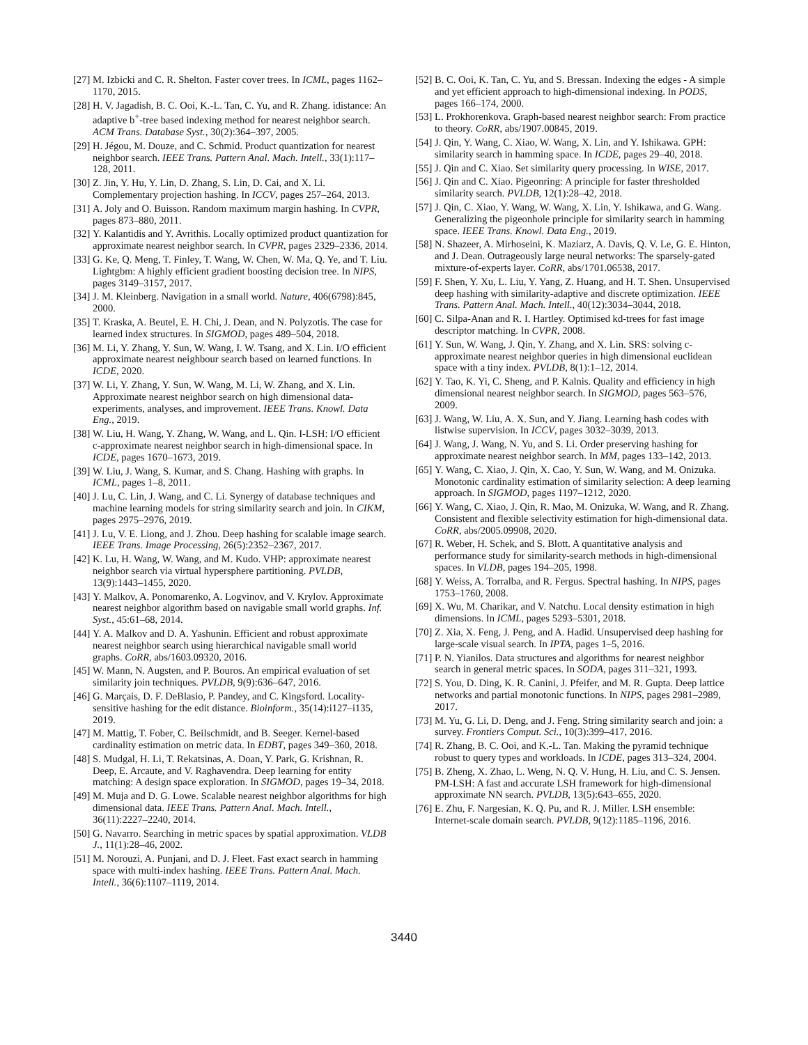[27] M. Izbicki and C. R. Shelton. Faster cover trees. In ICML, pages 1162–1170, 2015.
[28] H. V. Jagadish, B. C. Ooi, K.-L. Tan, C. Yu, and R. Zhang. idistance: An adaptive b<sup>+</sup>-tree based indexing method for nearest neighbor search. ACM Trans. Database Syst., 30(2):364–397, 2005.
[29] H. Jégou, M. Douze, and C. Schmid. Product quantization for nearest neighbor search. IEEE Trans. Pattern Anal. Mach. Intell., 33(1):117–128, 2011.
[30] Z. Jin, Y. Hu, Y. Lin, D. Zhang, S. Lin, D. Cai, and X. Li. Complementary projection hashing. In ICCV, pages 257–264, 2013.
[31] A. Joly and O. Buisson. Random maximum margin hashing. In CVPR, pages 873–880, 2011.
[32] Y. Kalantidis and Y. Avrithis. Locally optimized product quantization for approximate nearest neighbor search. In CVPR, pages 2329–2336, 2014.
[33] G. Ke, Q. Meng, T. Finley, T. Wang, W. Chen, W. Ma, Q. Ye, and T. Liu. Lightgbm: A highly efficient gradient boosting decision tree. In NIPS, pages 3149–3157, 2017.
[34] J. M. Kleinberg. Navigation in a small world. Nature, 406(6798):845, 2000.
[35] T. Kraska, A. Beutel, E. H. Chi, J. Dean, and N. Polyzotis. The case for learned index structures. In SIGMOD, pages 489–504, 2018.
[36] M. Li, Y. Zhang, Y. Sun, W. Wang, I. W. Tsang, and X. Lin. I/O efficient approximate nearest neighbour search based on learned functions. In ICDE, 2020.
[37] W. Li, Y. Zhang, Y. Sun, W. Wang, M. Li, W. Zhang, and X. Lin. Approximate nearest neighbor search on high dimensional data-experiments, analyses, and improvement. IEEE Trans. Knowl. Data Eng., 2019.
[38] W. Liu, H. Wang, Y. Zhang, W. Wang, and L. Qin. I-LSH: I/O efficient c-approximate nearest neighbor search in high-dimensional space. In ICDE, pages 1670–1673, 2019.
[39] W. Liu, J. Wang, S. Kumar, and S. Chang. Hashing with graphs. In ICML, pages 1–8, 2011.
[40] J. Lu, C. Lin, J. Wang, and C. Li. Synergy of database techniques and machine learning models for string similarity search and join. In CIKM, pages 2975–2976, 2019.
[41] J. Lu, V. E. Liong, and J. Zhou. Deep hashing for scalable image search. IEEE Trans. Image Processing, 26(5):2352–2367, 2017.
[42] K. Lu, H. Wang, W. Wang, and M. Kudo. VHP: approximate nearest neighbor search via virtual hypersphere partitioning. PVLDB, 13(9):1443–1455, 2020.
[43] Y. Malkov, A. Ponomarenko, A. Logvinov, and V. Krylov. Approximate nearest neighbor algorithm based on navigable small world graphs. Inf. Syst., 45:61–68, 2014.
[44] Y. A. Malkov and D. A. Yashunin. Efficient and robust approximate nearest neighbor search using hierarchical navigable small world graphs. CoRR, abs/1603.09320, 2016.
[45] W. Mann, N. Augsten, and P. Bouros. An empirical evaluation of set similarity join techniques. PVLDB, 9(9):636–647, 2016.
[46] G. Marçais, D. F. DeBlasio, P. Pandey, and C. Kingsford. Locality-sensitive hashing for the edit distance. Bioinform., 35(14):i127–i135, 2019.
[47] M. Mattig, T. Fober, C. Beilschmidt, and B. Seeger. Kernel-based cardinality estimation on metric data. In EDBT, pages 349–360, 2018.
[48] S. Mudgal, H. Li, T. Rekatsinas, A. Doan, Y. Park, G. Krishnan, R. Deep, E. Arcaute, and V. Raghavendra. Deep learning for entity matching: A design space exploration. In SIGMOD, pages 19–34, 2018.
[49] M. Muja and D. G. Lowe. Scalable nearest neighbor algorithms for high dimensional data. IEEE Trans. Pattern Anal. Mach. Intell., 36(11):2227–2240, 2014.
[50] G. Navarro. Searching in metric spaces by spatial approximation. VLDB J., 11(1):28–46, 2002.
[51] M. Norouzi, A. Punjani, and D. J. Fleet. Fast exact search in hamming space with multi-index hashing. IEEE Trans. Pattern Anal. Mach. Intell., 36(6):1107–1119, 2014.
[52] B. C. Ooi, K. Tan, C. Yu, and S. Bressan. Indexing the edges - A simple and yet efficient approach to high-dimensional indexing. In PODS, pages 166–174, 2000.
[53] L. Prokhorenkova. Graph-based nearest neighbor search: From practice to theory. CoRR, abs/1907.00845, 2019.
[54] J. Qin, Y. Wang, C. Xiao, W. Wang, X. Lin, and Y. Ishikawa. GPH: similarity search in hamming space. In ICDE, pages 29–40, 2018.
[55] J. Qin and C. Xiao. Set similarity query processing. In WISE, 2017.
[56] J. Qin and C. Xiao. Pigeonring: A principle for faster thresholded similarity search. PVLDB, 12(1):28–42, 2018.
[57] J. Qin, C. Xiao, Y. Wang, W. Wang, X. Lin, Y. Ishikawa, and G. Wang. Generalizing the pigeonhole principle for similarity search in hamming space. IEEE Trans. Knowl. Data Eng., 2019.
[58] N. Shazeer, A. Mirhoseini, K. Maziarz, A. Davis, Q. V. Le, G. E. Hinton, and J. Dean. Outrageously large neural networks: The sparsely-gated mixture-of-experts layer. CoRR, abs/1701.06538, 2017.
[59] F. Shen, Y. Xu, L. Liu, Y. Yang, Z. Huang, and H. T. Shen. Unsupervised deep hashing with similarity-adaptive and discrete optimization. IEEE Trans. Pattern Anal. Mach. Intell., 40(12):3034–3044, 2018.
[60] C. Silpa-Anan and R. I. Hartley. Optimised kd-trees for fast image descriptor matching. In CVPR, 2008.
[61] Y. Sun, W. Wang, J. Qin, Y. Zhang, and X. Lin. SRS: solving c-approximate nearest neighbor queries in high dimensional euclidean space with a tiny index. PVLDB, 8(1):1–12, 2014.
[62] Y. Tao, K. Yi, C. Sheng, and P. Kalnis. Quality and efficiency in high dimensional nearest neighbor search. In SIGMOD, pages 563–576, 2009.
[63] J. Wang, W. Liu, A. X. Sun, and Y. Jiang. Learning hash codes with listwise supervision. In ICCV, pages 3032–3039, 2013.
[64] J. Wang, J. Wang, N. Yu, and S. Li. Order preserving hashing for approximate nearest neighbor search. In MM, pages 133–142, 2013.
[65] Y. Wang, C. Xiao, J. Qin, X. Cao, Y. Sun, W. Wang, and M. Onizuka. Monotonic cardinality estimation of similarity selection: A deep learning approach. In SIGMOD, pages 1197–1212, 2020.
[66] Y. Wang, C. Xiao, J. Qin, R. Mao, M. Onizuka, W. Wang, and R. Zhang. Consistent and flexible selectivity estimation for high-dimensional data. CoRR, abs/2005.09908, 2020.
[67] R. Weber, H. Schek, and S. Blott. A quantitative analysis and performance study for similarity-search methods in high-dimensional spaces. In VLDB, pages 194–205, 1998.
[68] Y. Weiss, A. Torralba, and R. Fergus. Spectral hashing. In NIPS, pages 1753–1760, 2008.
[69] X. Wu, M. Charikar, and V. Natchu. Local density estimation in high dimensions. In ICML, pages 5293–5301, 2018.
[70] Z. Xia, X. Feng, J. Peng, and A. Hadid. Unsupervised deep hashing for large-scale visual search. In IPTA, pages 1–5, 2016.
[71] P. N. Yianilos. Data structures and algorithms for nearest neighbor search in general metric spaces. In SODA, pages 311–321, 1993.
[72] S. You, D. Ding, K. R. Canini, J. Pfeifer, and M. R. Gupta. Deep lattice networks and partial monotonic functions. In NIPS, pages 2981–2989, 2017.
[73] M. Yu, G. Li, D. Deng, and J. Feng. String similarity search and join: a survey. Frontiers Comput. Sci., 10(3):399–417, 2016.
[74] R. Zhang, B. C. Ooi, and K.-L. Tan. Making the pyramid technique robust to query types and workloads. In ICDE, pages 313–324, 2004.
[75] B. Zheng, X. Zhao, L. Weng, N. Q. V. Hung, H. Liu, and C. S. Jensen. PM-LSH: A fast and accurate LSH framework for high-dimensional approximate NN search. PVLDB, 13(5):643–655, 2020.
[76] E. Zhu, F. Nargesian, K. Q. Pu, and R. J. Miller. LSH ensemble: Internet-scale domain search. PVLDB, 9(12):1185–1196, 2016.
3440